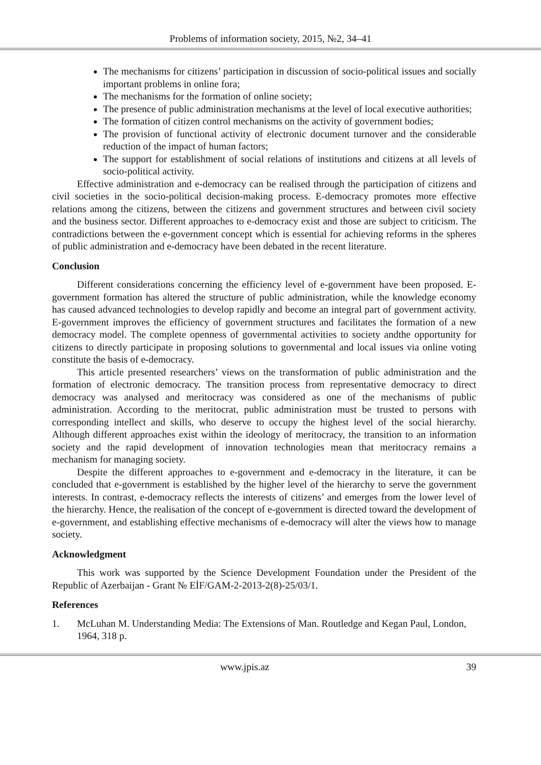Problems of information society, 2015, №2, 34–41
The mechanisms for citizens’ participation in discussion of socio-political issues and socially important problems in online fora;
The mechanisms for the formation of online society;
The presence of public administration mechanisms at the level of local executive authorities;
The formation of citizen control mechanisms on the activity of government bodies;
The provision of functional activity of electronic document turnover and the considerable reduction of the impact of human factors;
The support for establishment of social relations of institutions and citizens at all levels of socio-political activity.
Effective administration and e-democracy can be realised through the participation of citizens and civil societies in the socio-political decision-making process. E-democracy promotes more effective relations among the citizens, between the citizens and government structures and between civil society and the business sector. Different approaches to e-democracy exist and those are subject to criticism. The contradictions between the e-government concept which is essential for achieving reforms in the spheres of public administration and e-democracy have been debated in the recent literature.
Conclusion
Different considerations concerning the efficiency level of e-government have been proposed. E-government formation has altered the structure of public administration, while the knowledge economy has caused advanced technologies to develop rapidly and become an integral part of government activity. E-government improves the efficiency of government structures and facilitates the formation of a new democracy model. The complete openness of governmental activities to society andthe opportunity for citizens to directly participate in proposing solutions to governmental and local issues via online voting constitute the basis of e-democracy.
This article presented researchers’ views on the transformation of public administration and the formation of electronic democracy. The transition process from representative democracy to direct democracy was analysed and meritocracy was considered as one of the mechanisms of public administration. According to the meritocrat, public administration must be trusted to persons with corresponding intellect and skills, who deserve to occupy the highest level of the social hierarchy. Although different approaches exist within the ideology of meritocracy, the transition to an information society and the rapid development of innovation technologies mean that meritocracy remains a mechanism for managing society.
Despite the different approaches to e-government and e-democracy in the literature, it can be concluded that e-government is established by the higher level of the hierarchy to serve the government interests. In contrast, e-democracy reflects the interests of citizens’ and emerges from the lower level of the hierarchy. Hence, the realisation of the concept of e-government is directed toward the development of e-government, and establishing effective mechanisms of e-democracy will alter the views how to manage society.
Acknowledgment
This work was supported by the Science Development Foundation under the President of the Republic of Azerbaijan - Grant № EİF/GAM-2-2013-2(8)-25/03/1.
References
1. McLuhan M. Understanding Media: The Extensions of Man. Routledge and Kegan Paul, London, 1964, 318 p.
www.jpis.az 39